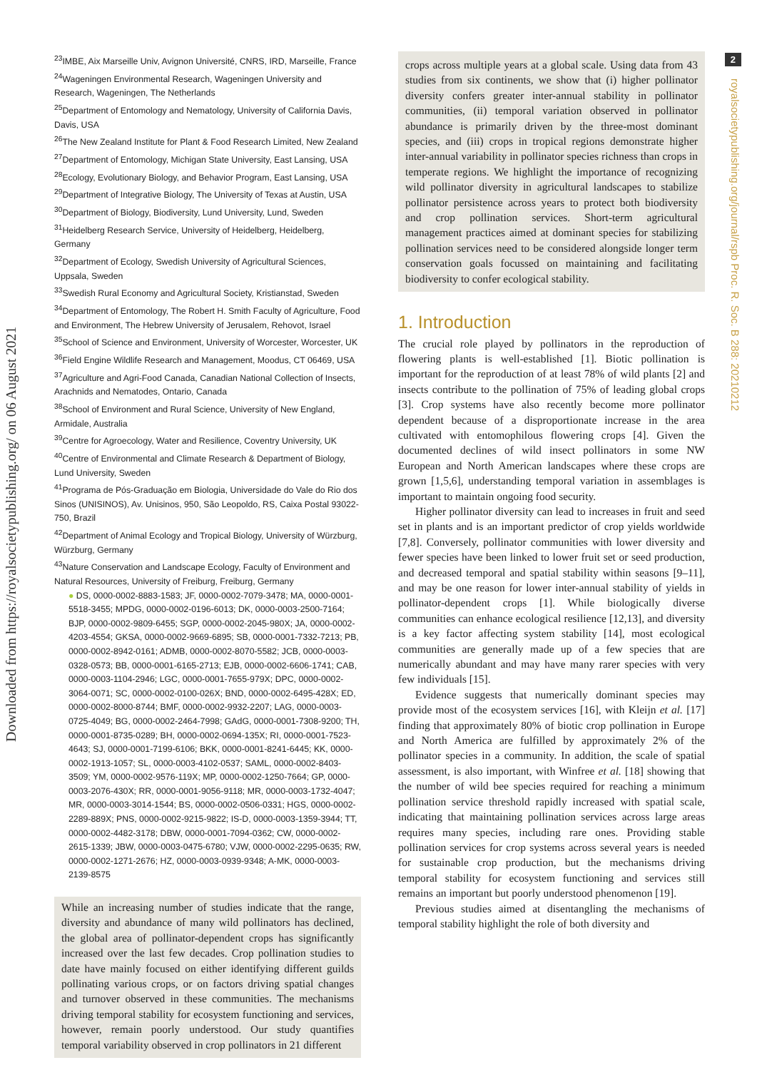Downloaded from https://royalsocietypublishing.org/ on 06 August 2021
2
royalsocietypublishing.org/journal/rspb Proc. R. Soc. B 288: 20210212
<sup>23</sup> IMBE, Aix Marseille Univ, Avignon Université, CNRS, IRD, Marseille, France
<sup>24</sup> Wageningen Environmental Research, Wageningen University and Research, Wageningen, The Netherlands
<sup>25</sup> Department of Entomology and Nematology, University of California Davis, Davis, USA
<sup>26</sup> The New Zealand Institute for Plant & Food Research Limited, New Zealand
<sup>27</sup> Department of Entomology, Michigan State University, East Lansing, USA
<sup>28</sup> Ecology, Evolutionary Biology, and Behavior Program, East Lansing, USA
<sup>29</sup> Department of Integrative Biology, The University of Texas at Austin, USA
<sup>30</sup> Department of Biology, Biodiversity, Lund University, Lund, Sweden
<sup>31</sup> Heidelberg Research Service, University of Heidelberg, Heidelberg, Germany
<sup>32</sup> Department of Ecology, Swedish University of Agricultural Sciences, Uppsala, Sweden
<sup>33</sup> Swedish Rural Economy and Agricultural Society, Kristianstad, Sweden
<sup>34</sup> Department of Entomology, The Robert H. Smith Faculty of Agriculture, Food and Environment, The Hebrew University of Jerusalem, Rehovot, Israel
<sup>35</sup> School of Science and Environment, University of Worcester, Worcester, UK
<sup>36</sup> Field Engine Wildlife Research and Management, Moodus, CT 06469, USA
<sup>37</sup> Agriculture and Agri-Food Canada, Canadian National Collection of Insects, Arachnids and Nematodes, Ontario, Canada
<sup>38</sup> School of Environment and Rural Science, University of New England, Armidale, Australia
<sup>39</sup> Centre for Agroecology, Water and Resilience, Coventry University, UK
<sup>40</sup> Centre of Environmental and Climate Research & Department of Biology, Lund University, Sweden
<sup>41</sup> Programa de Pós-Graduação em Biologia, Universidade do Vale do Rio dos Sinos (UNISINOS), Av. Unisinos, 950, São Leopoldo, RS, Caixa Postal 93022-750, Brazil
<sup>42</sup> Department of Animal Ecology and Tropical Biology, University of Würzburg, Würzburg, Germany
<sup>43</sup> Nature Conservation and Landscape Ecology, Faculty of Environment and Natural Resources, University of Freiburg, Freiburg, Germany
● DS, 0000-0002-8883-1583; JF, 0000-0002-7079-3478; MA, 0000-0001-5518-3455; MPDG, 0000-0002-0196-6013; DK, 0000-0003-2500-7164; BJP, 0000-0002-9809-6455; SGP, 0000-0002-2045-980X; JA, 0000-0002-4203-4554; GKSA, 0000-0002-9669-6895; SB, 0000-0001-7332-7213; PB, 0000-0002-8942-0161; ADMB, 0000-0002-8070-5582; JCB, 0000-0003-0328-0573; BB, 0000-0001-6165-2713; EJB, 0000-0002-6606-1741; CAB, 0000-0003-1104-2946; LGC, 0000-0001-7655-979X; DPC, 0000-0002-3064-0071; SC, 0000-0002-0100-026X; BND, 0000-0002-6495-428X; ED, 0000-0002-8000-8744; BMF, 0000-0002-9932-2207; LAG, 0000-0003-0725-4049; BG, 0000-0002-2464-7998; GAdG, 0000-0001-7308-9200; TH, 0000-0001-8735-0289; BH, 0000-0002-0694-135X; RI, 0000-0001-7523-4643; SJ, 0000-0001-7199-6106; BKK, 0000-0001-8241-6445; KK, 0000-0002-1913-1057; SL, 0000-0003-4102-0537; SAML, 0000-0002-8403-3509; YM, 0000-0002-9576-119X; MP, 0000-0002-1250-7664; GP, 0000-0003-2076-430X; RR, 0000-0001-9056-9118; MR, 0000-0003-1732-4047; MR, 0000-0003-3014-1544; BS, 0000-0002-0506-0331; HGS, 0000-0002-2289-889X; PNS, 0000-0002-9215-9822; IS-D, 0000-0003-1359-3944; TT, 0000-0002-4482-3178; DBW, 0000-0001-7094-0362; CW, 0000-0002-2615-1339; JBW, 0000-0003-0475-6780; VJW, 0000-0002-2295-0635; RW, 0000-0002-1271-2676; HZ, 0000-0003-0939-9348; A-MK, 0000-0003-2139-8575
While an increasing number of studies indicate that the range, diversity and abundance of many wild pollinators has declined, the global area of pollinator-dependent crops has significantly increased over the last few decades. Crop pollination studies to date have mainly focused on either identifying different guilds pollinating various crops, or on factors driving spatial changes and turnover observed in these communities. The mechanisms driving temporal stability for ecosystem functioning and services, however, remain poorly understood. Our study quantifies temporal variability observed in crop pollinators in 21 different
crops across multiple years at a global scale. Using data from 43 studies from six continents, we show that (i) higher pollinator diversity confers greater inter-annual stability in pollinator communities, (ii) temporal variation observed in pollinator abundance is primarily driven by the three-most dominant species, and (iii) crops in tropical regions demonstrate higher inter-annual variability in pollinator species richness than crops in temperate regions. We highlight the importance of recognizing wild pollinator diversity in agricultural landscapes to stabilize pollinator persistence across years to protect both biodiversity and crop pollination services. Short-term agricultural management practices aimed at dominant species for stabilizing pollination services need to be considered alongside longer term conservation goals focussed on maintaining and facilitating biodiversity to confer ecological stability.
1. Introduction
The crucial role played by pollinators in the reproduction of flowering plants is well-established [1]. Biotic pollination is important for the reproduction of at least 78% of wild plants [2] and insects contribute to the pollination of 75% of leading global crops [3]. Crop systems have also recently become more pollinator dependent because of a disproportionate increase in the area cultivated with entomophilous flowering crops [4]. Given the documented declines of wild insect pollinators in some NW European and North American landscapes where these crops are grown [1,5,6], understanding temporal variation in assemblages is important to maintain ongoing food security.
Higher pollinator diversity can lead to increases in fruit and seed set in plants and is an important predictor of crop yields worldwide [7,8]. Conversely, pollinator communities with lower diversity and fewer species have been linked to lower fruit set or seed production, and decreased temporal and spatial stability within seasons [9–11], and may be one reason for lower inter-annual stability of yields in pollinator-dependent crops [1]. While biologically diverse communities can enhance ecological resilience [12,13], and diversity is a key factor affecting system stability [14], most ecological communities are generally made up of a few species that are numerically abundant and may have many rarer species with very few individuals [15].
Evidence suggests that numerically dominant species may provide most of the ecosystem services [16], with Kleijn et al. [17] finding that approximately 80% of biotic crop pollination in Europe and North America are fulfilled by approximately 2% of the pollinator species in a community. In addition, the scale of spatial assessment, is also important, with Winfree et al. [18] showing that the number of wild bee species required for reaching a minimum pollination service threshold rapidly increased with spatial scale, indicating that maintaining pollination services across large areas requires many species, including rare ones. Providing stable pollination services for crop systems across several years is needed for sustainable crop production, but the mechanisms driving temporal stability for ecosystem functioning and services still remains an important but poorly understood phenomenon [19].
Previous studies aimed at disentangling the mechanisms of temporal stability highlight the role of both diversity and